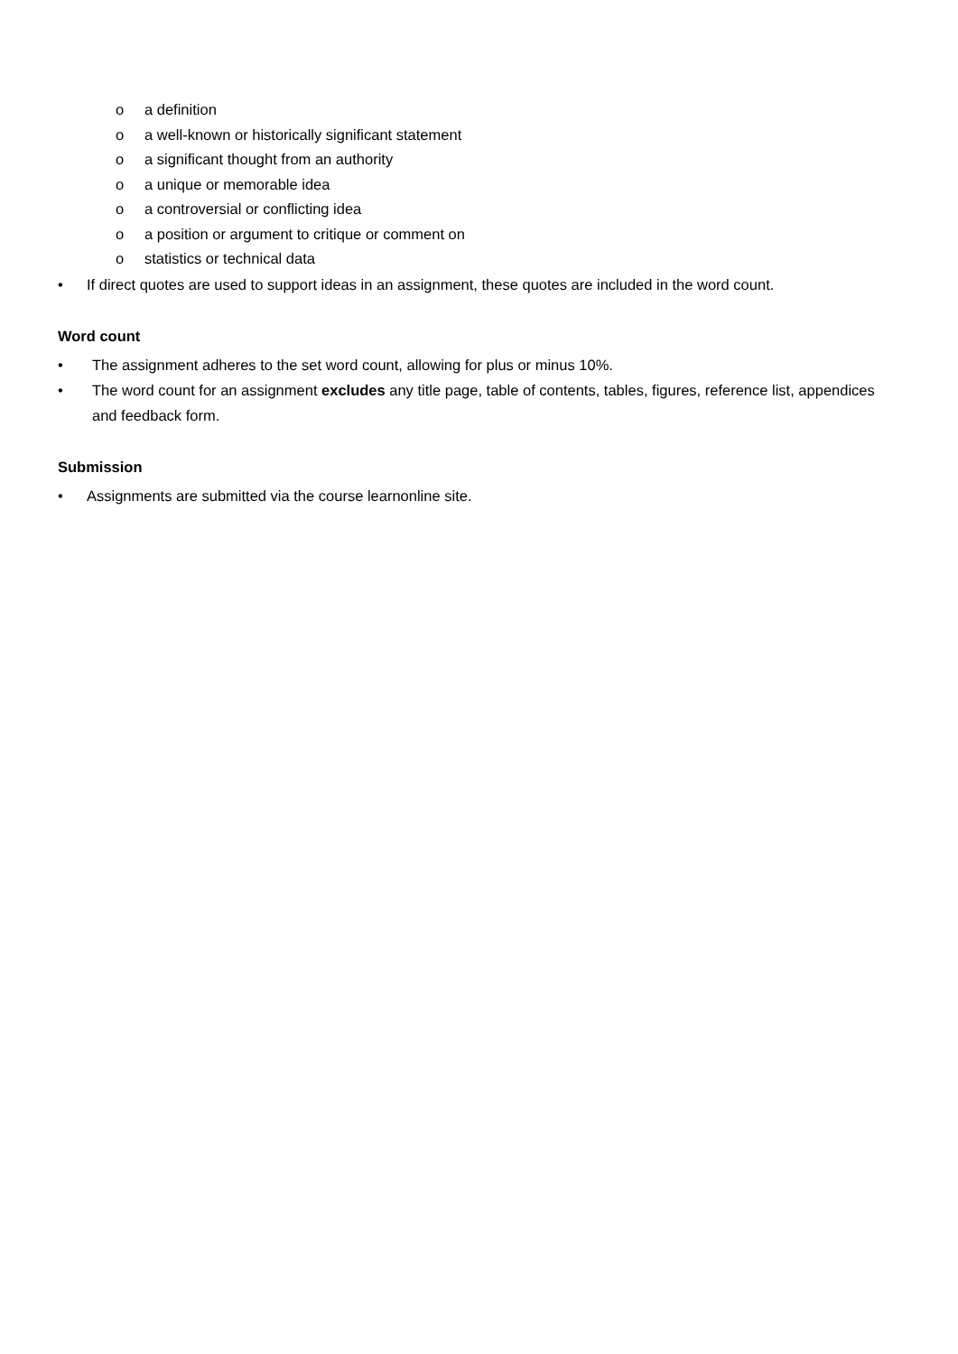o a definition
o a well-known or historically significant statement
o a significant thought from an authority
o a unique or memorable idea
o a controversial or conflicting idea
o a position or argument to critique or comment on
o statistics or technical data
• If direct quotes are used to support ideas in an assignment, these quotes are included in the word count.
Word count
• The assignment adheres to the set word count, allowing for plus or minus 10%.
• The word count for an assignment excludes any title page, table of contents, tables, figures, reference list, appendices and feedback form.
Submission
• Assignments are submitted via the course learnonline site.